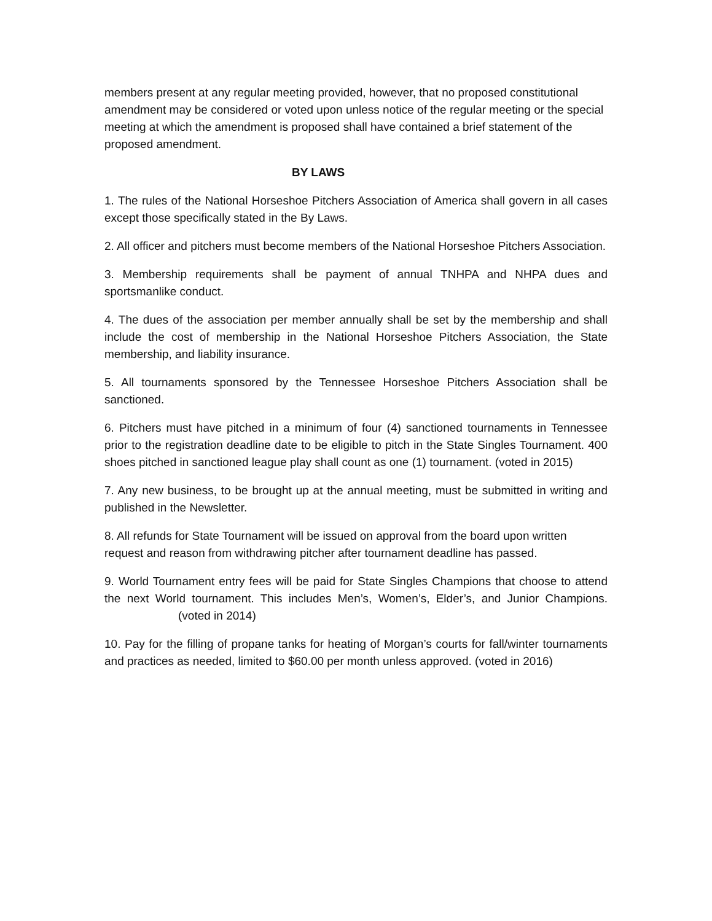members present at any regular meeting provided, however, that no proposed constitutional amendment may be considered or voted upon unless notice of the regular meeting or the special meeting at which the amendment is proposed shall have contained a brief statement of the proposed amendment.
BY LAWS
1. The rules of the National Horseshoe Pitchers Association of America shall govern in all cases except those specifically stated in the By Laws.
2. All officer and pitchers must become members of the National Horseshoe Pitchers Association.
3. Membership requirements shall be payment of annual TNHPA and NHPA dues and sportsmanlike conduct.
4. The dues of the association per member annually shall be set by the membership and shall include the cost of membership in the National Horseshoe Pitchers Association, the State membership, and liability insurance.
5. All tournaments sponsored by the Tennessee Horseshoe Pitchers Association shall be sanctioned.
6. Pitchers must have pitched in a minimum of four (4) sanctioned tournaments in Tennessee prior to the registration deadline date to be eligible to pitch in the State Singles Tournament. 400 shoes pitched in sanctioned league play shall count as one (1) tournament. (voted in 2015)
7. Any new business, to be brought up at the annual meeting, must be submitted in writing and published in the Newsletter.
8. All refunds for State Tournament will be issued on approval from the board upon written request and reason from withdrawing pitcher after tournament deadline has passed.
9. World Tournament entry fees will be paid for State Singles Champions that choose to attend the next World tournament. This includes Men’s, Women’s, Elder’s, and Junior Champions. (voted in 2014)
10. Pay for the filling of propane tanks for heating of Morgan’s courts for fall/winter tournaments and practices as needed, limited to $60.00 per month unless approved. (voted in 2016)